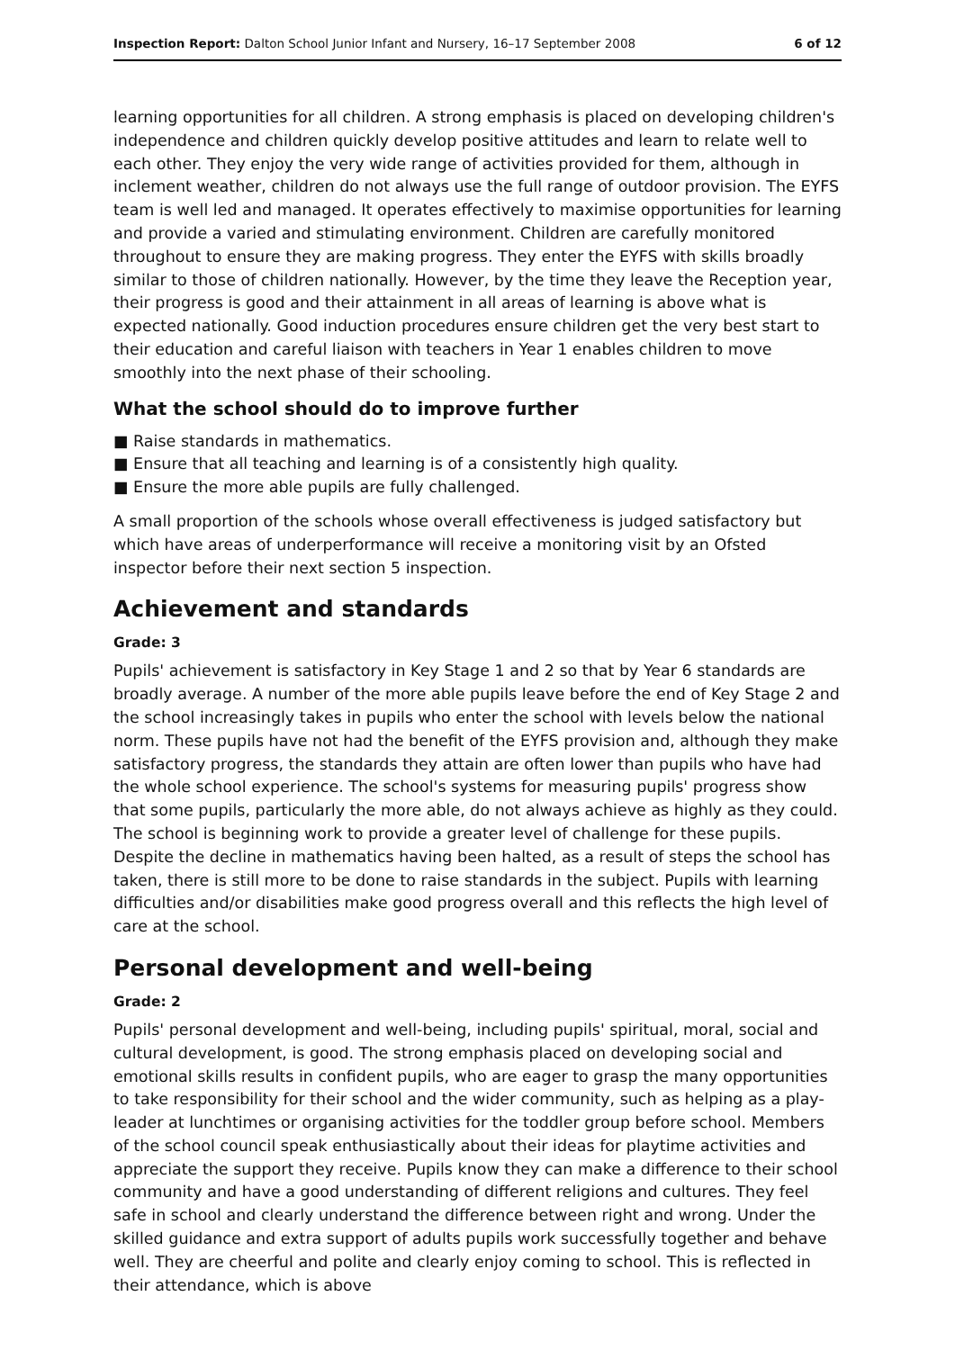Inspection Report: Dalton School Junior Infant and Nursery, 16–17 September 2008 6 of 12
learning opportunities for all children. A strong emphasis is placed on developing children's independence and children quickly develop positive attitudes and learn to relate well to each other. They enjoy the very wide range of activities provided for them, although in inclement weather, children do not always use the full range of outdoor provision. The EYFS team is well led and managed. It operates effectively to maximise opportunities for learning and provide a varied and stimulating environment. Children are carefully monitored throughout to ensure they are making progress. They enter the EYFS with skills broadly similar to those of children nationally. However, by the time they leave the Reception year, their progress is good and their attainment in all areas of learning is above what is expected nationally. Good induction procedures ensure children get the very best start to their education and careful liaison with teachers in Year 1 enables children to move smoothly into the next phase of their schooling.
What the school should do to improve further
■ Raise standards in mathematics.
■ Ensure that all teaching and learning is of a consistently high quality.
■ Ensure the more able pupils are fully challenged.
A small proportion of the schools whose overall effectiveness is judged satisfactory but which have areas of underperformance will receive a monitoring visit by an Ofsted inspector before their next section 5 inspection.
Achievement and standards
Grade: 3
Pupils' achievement is satisfactory in Key Stage 1 and 2 so that by Year 6 standards are broadly average. A number of the more able pupils leave before the end of Key Stage 2 and the school increasingly takes in pupils who enter the school with levels below the national norm. These pupils have not had the benefit of the EYFS provision and, although they make satisfactory progress, the standards they attain are often lower than pupils who have had the whole school experience. The school's systems for measuring pupils' progress show that some pupils, particularly the more able, do not always achieve as highly as they could. The school is beginning work to provide a greater level of challenge for these pupils. Despite the decline in mathematics having been halted, as a result of steps the school has taken, there is still more to be done to raise standards in the subject. Pupils with learning difficulties and/or disabilities make good progress overall and this reflects the high level of care at the school.
Personal development and well-being
Grade: 2
Pupils' personal development and well-being, including pupils' spiritual, moral, social and cultural development, is good. The strong emphasis placed on developing social and emotional skills results in confident pupils, who are eager to grasp the many opportunities to take responsibility for their school and the wider community, such as helping as a play-leader at lunchtimes or organising activities for the toddler group before school. Members of the school council speak enthusiastically about their ideas for playtime activities and appreciate the support they receive. Pupils know they can make a difference to their school community and have a good understanding of different religions and cultures. They feel safe in school and clearly understand the difference between right and wrong. Under the skilled guidance and extra support of adults pupils work successfully together and behave well. They are cheerful and polite and clearly enjoy coming to school. This is reflected in their attendance, which is above